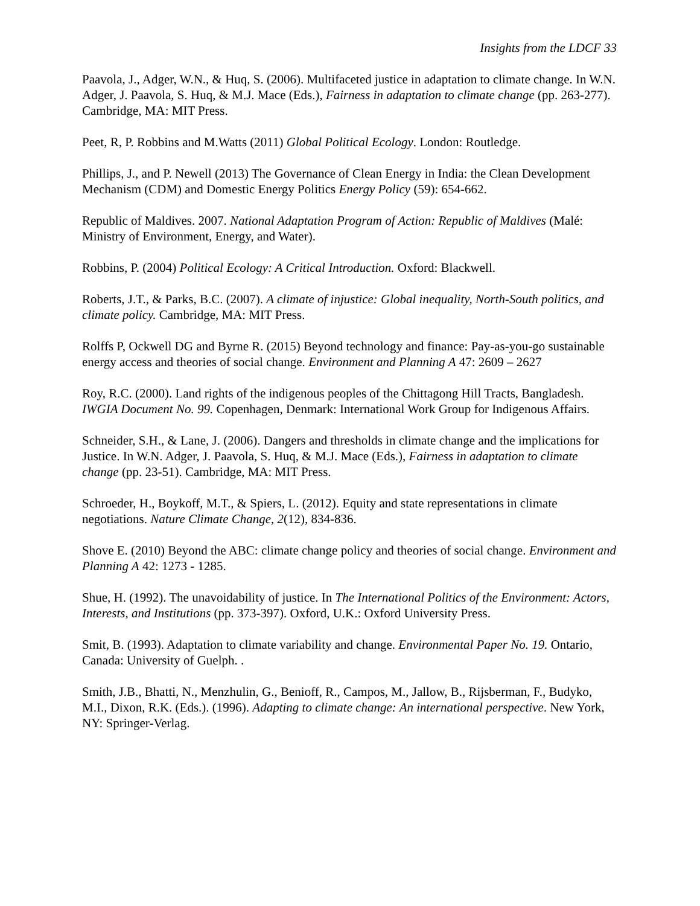Insights from the LDCF 33
Paavola, J., Adger, W.N., & Huq, S. (2006). Multifaceted justice in adaptation to climate change. In W.N. Adger, J. Paavola, S. Huq, & M.J. Mace (Eds.), Fairness in adaptation to climate change (pp. 263-277). Cambridge, MA: MIT Press.
Peet, R, P. Robbins and M.Watts (2011) Global Political Ecology. London: Routledge.
Phillips, J., and P. Newell (2013) The Governance of Clean Energy in India: the Clean Development Mechanism (CDM) and Domestic Energy Politics Energy Policy (59): 654-662.
Republic of Maldives. 2007. National Adaptation Program of Action: Republic of Maldives (Malé: Ministry of Environment, Energy, and Water).
Robbins, P. (2004) Political Ecology: A Critical Introduction. Oxford: Blackwell.
Roberts, J.T., & Parks, B.C. (2007). A climate of injustice: Global inequality, North-South politics, and climate policy. Cambridge, MA: MIT Press.
Rolffs P, Ockwell DG and Byrne R. (2015) Beyond technology and finance: Pay-as-you-go sustainable energy access and theories of social change. Environment and Planning A 47: 2609 – 2627
Roy, R.C. (2000). Land rights of the indigenous peoples of the Chittagong Hill Tracts, Bangladesh. IWGIA Document No. 99. Copenhagen, Denmark: International Work Group for Indigenous Affairs.
Schneider, S.H., & Lane, J. (2006). Dangers and thresholds in climate change and the implications for Justice. In W.N. Adger, J. Paavola, S. Huq, & M.J. Mace (Eds.), Fairness in adaptation to climate change (pp. 23-51). Cambridge, MA: MIT Press.
Schroeder, H., Boykoff, M.T., & Spiers, L. (2012). Equity and state representations in climate negotiations. Nature Climate Change, 2(12), 834-836.
Shove E. (2010) Beyond the ABC: climate change policy and theories of social change. Environment and Planning A 42: 1273 - 1285.
Shue, H. (1992). The unavoidability of justice. In The International Politics of the Environment: Actors, Interests, and Institutions (pp. 373-397). Oxford, U.K.: Oxford University Press.
Smit, B. (1993). Adaptation to climate variability and change. Environmental Paper No. 19. Ontario, Canada: University of Guelph. .
Smith, J.B., Bhatti, N., Menzhulin, G., Benioff, R., Campos, M., Jallow, B., Rijsberman, F., Budyko, M.I., Dixon, R.K. (Eds.). (1996). Adapting to climate change: An international perspective. New York, NY: Springer-Verlag.